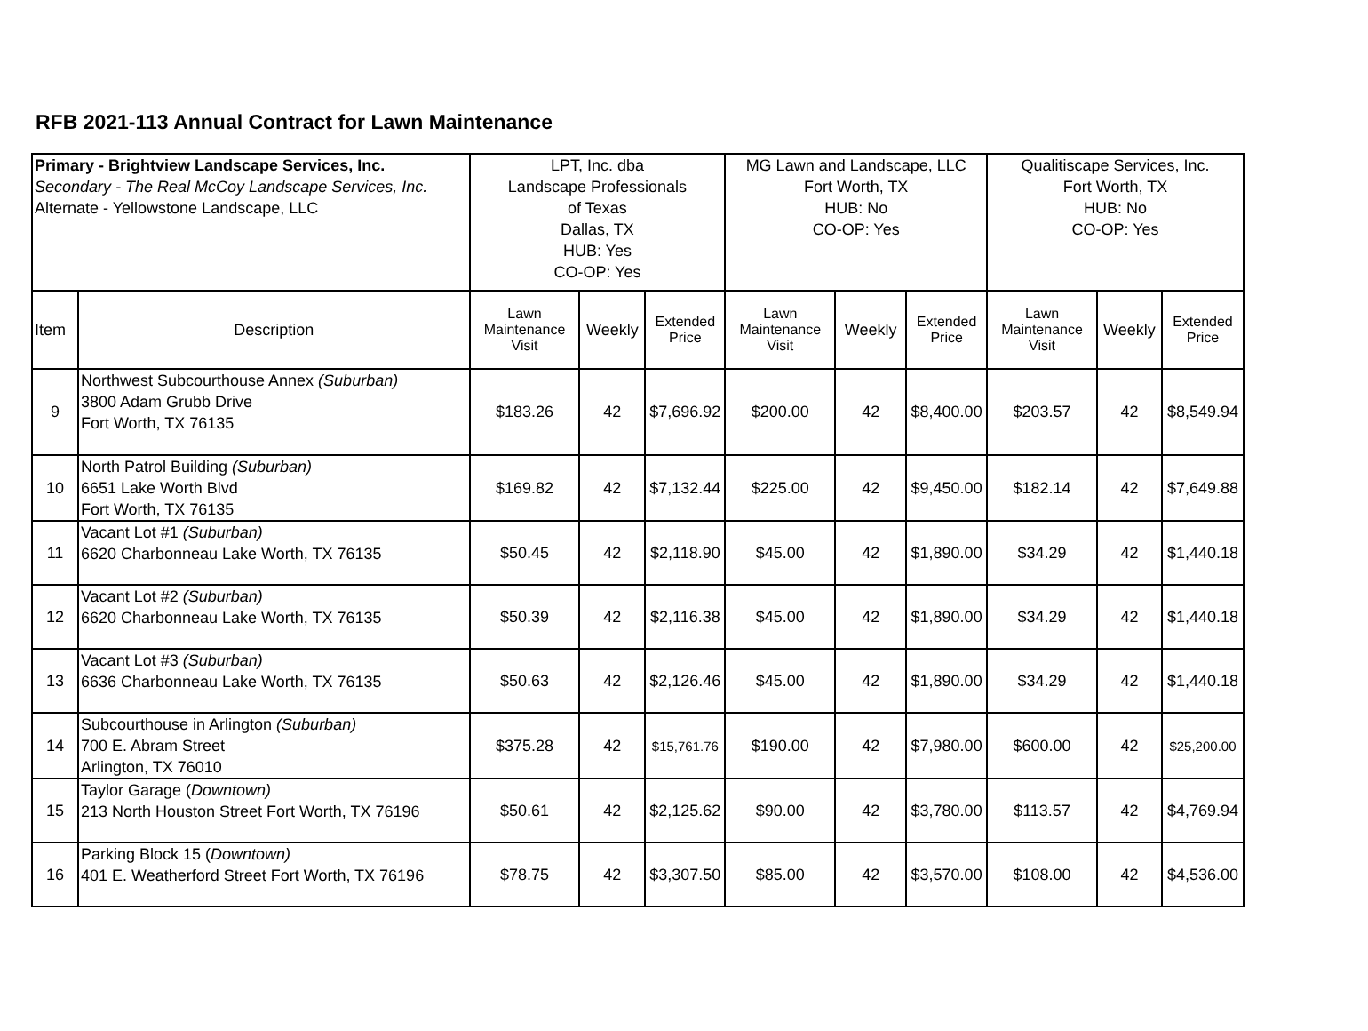RFB 2021-113 Annual Contract for Lawn Maintenance
| Primary - Brightview Landscape Services, Inc. Secondary - The Real McCoy Landscape Services, Inc. Alternate - Yellowstone Landscape, LLC | | LPT, Inc. dba Landscape Professionals of Texas Dallas, TX HUB: Yes CO-OP: Yes | | | MG Lawn and Landscape, LLC Fort Worth, TX HUB: No CO-OP: Yes | | | Qualitiscape Services, Inc. Fort Worth, TX HUB: No CO-OP: Yes | | |
| Item | Description | Lawn Maintenance Visit | Weekly | Extended Price | Lawn Maintenance Visit | Weekly | Extended Price | Lawn Maintenance Visit | Weekly | Extended Price |
| 9 | Northwest Subcourthouse Annex (Suburban) 3800 Adam Grubb Drive Fort Worth, TX 76135 | $183.26 | 42 | $7,696.92 | $200.00 | 42 | $8,400.00 | $203.57 | 42 | $8,549.94 |
| 10 | North Patrol Building (Suburban) 6651 Lake Worth Blvd Fort Worth, TX 76135 | $169.82 | 42 | $7,132.44 | $225.00 | 42 | $9,450.00 | $182.14 | 42 | $7,649.88 |
| 11 | Vacant Lot #1 (Suburban) 6620 Charbonneau Lake Worth, TX 76135 | $50.45 | 42 | $2,118.90 | $45.00 | 42 | $1,890.00 | $34.29 | 42 | $1,440.18 |
| 12 | Vacant Lot #2 (Suburban) 6620 Charbonneau Lake Worth, TX 76135 | $50.39 | 42 | $2,116.38 | $45.00 | 42 | $1,890.00 | $34.29 | 42 | $1,440.18 |
| 13 | Vacant Lot #3 (Suburban) 6636 Charbonneau Lake Worth, TX 76135 | $50.63 | 42 | $2,126.46 | $45.00 | 42 | $1,890.00 | $34.29 | 42 | $1,440.18 |
| 14 | Subcourthouse in Arlington (Suburban) 700 E. Abram Street Arlington, TX 76010 | $375.28 | 42 | $15,761.76 | $190.00 | 42 | $7,980.00 | $600.00 | 42 | $25,200.00 |
| 15 | Taylor Garage ( Downtown) 213 North Houston Street Fort Worth, TX 76196 | $50.61 | 42 | $2,125.62 | $90.00 | 42 | $3,780.00 | $113.57 | 42 | $4,769.94 |
| 16 | Parking Block 15 ( Downtown) 401 E. Weatherford Street Fort Worth, TX 76196 | $78.75 | 42 | $3,307.50 | $85.00 | 42 | $3,570.00 | $108.00 | 42 | $4,536.00 |